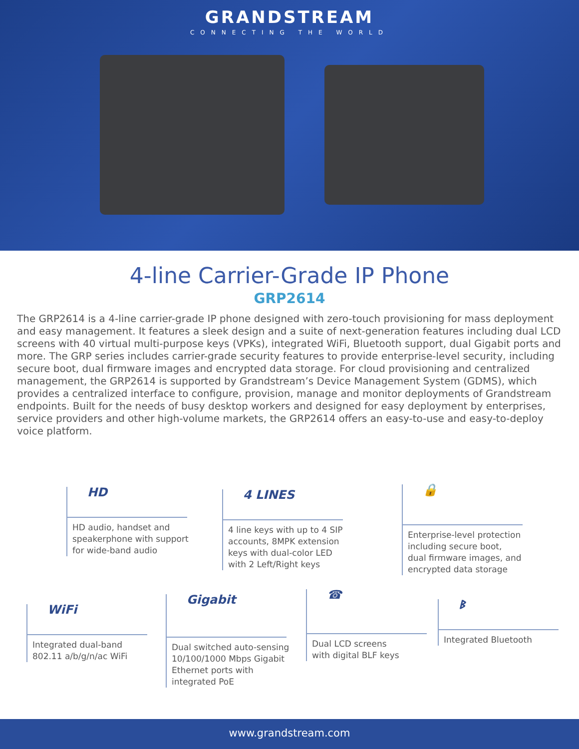GRANDSTREAM
CONNECTING THE WORLD
4-line Carrier-Grade IP Phone
GRP2614
The GRP2614 is a 4-line carrier-grade IP phone designed with zero-touch provisioning for mass deployment and easy management. It features a sleek design and a suite of next-generation features including dual LCD screens with 40 virtual multi-purpose keys (VPKs), integrated WiFi, Bluetooth support, dual Gigabit ports and more. The GRP series includes carrier-grade security features to provide enterprise-level security, including secure boot, dual firmware images and encrypted data storage. For cloud provisioning and centralized management, the GRP2614 is supported by Grandstream’s Device Management System (GDMS), which provides a centralized interface to configure, provision, manage and monitor deployments of Grandstream endpoints. Built for the needs of busy desktop workers and designed for easy deployment by enterprises, service providers and other high-volume markets, the GRP2614 offers an easy-to-use and easy-to-deploy voice platform.
HD
HD audio, handset and speakerphone with support for wide-band audio
4 LINES
4 line keys with up to 4 SIP accounts, 8MPK extension keys with dual-color LED with 2 Left/Right keys
🔒
Enterprise-level protection including secure boot, dual firmware images, and encrypted data storage
WiFi
Integrated dual-band 802.11 a/b/g/n/ac WiFi
Gigabit
Dual switched auto-sensing 10/100/1000 Mbps Gigabit Ethernet ports with integrated PoE
☎
Dual LCD screens with digital BLF keys
ᛒ
Integrated Bluetooth
www.grandstream.com